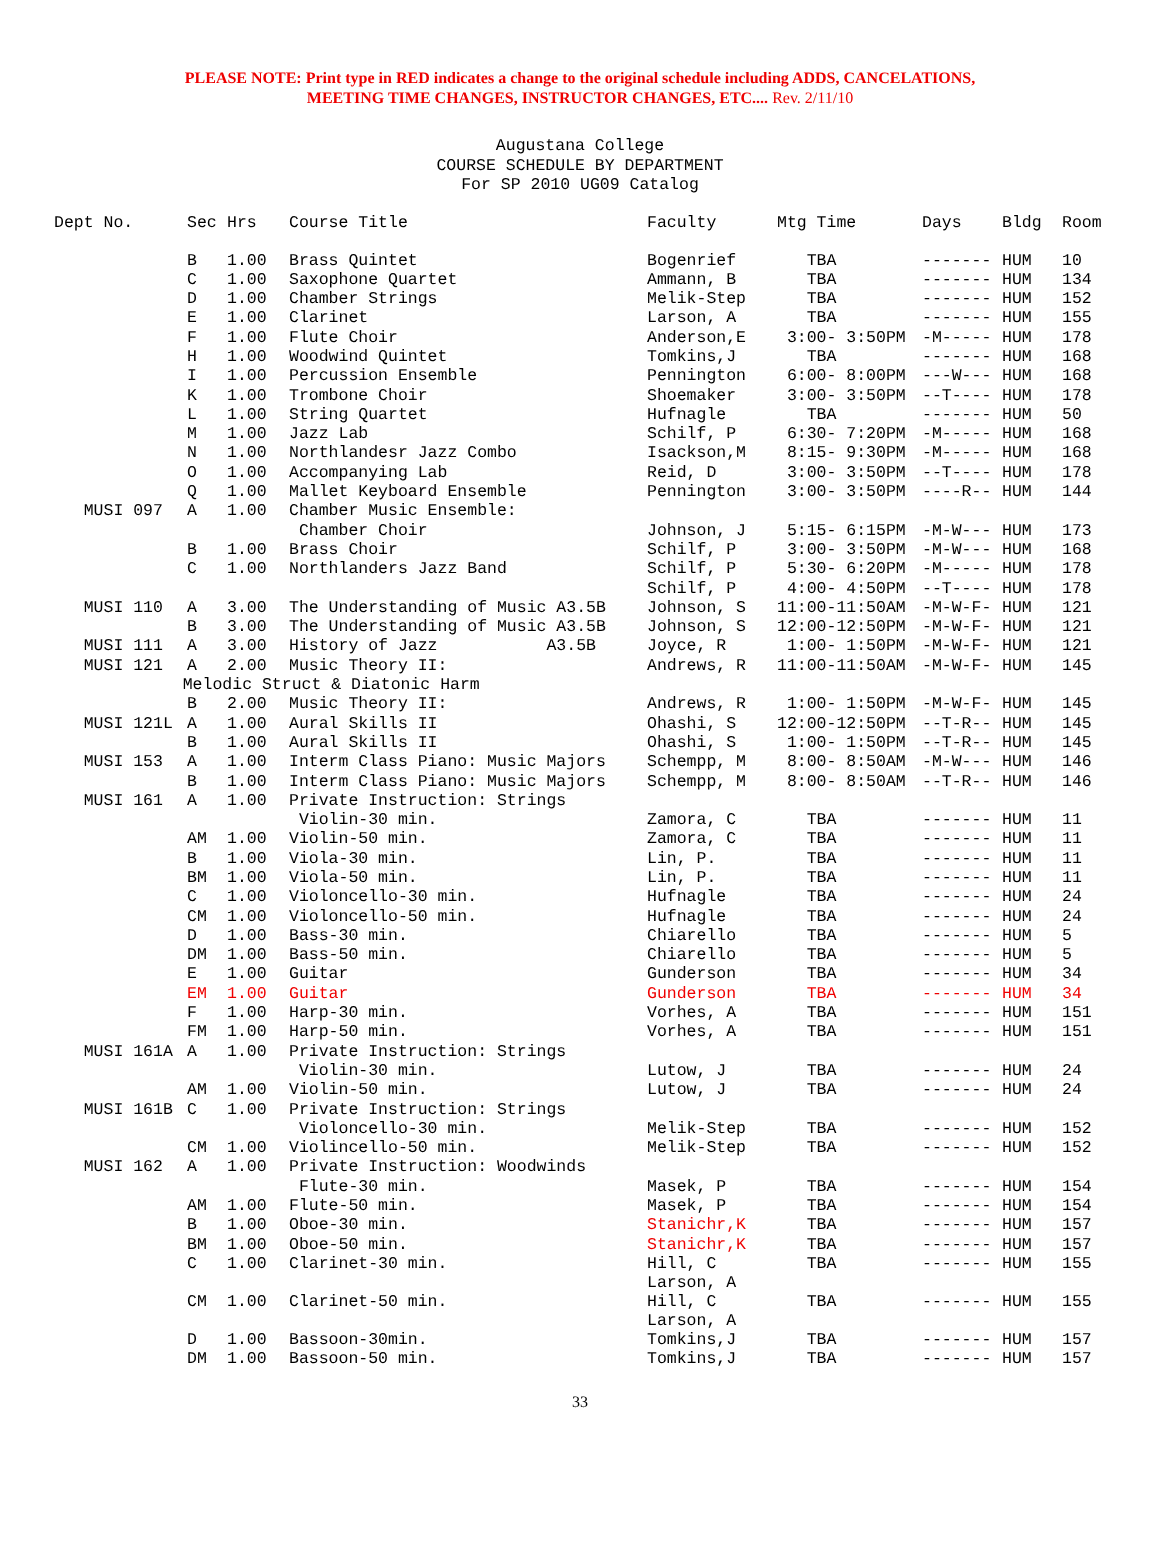PLEASE NOTE: Print type in RED indicates a change to the original schedule including ADDS, CANCELATIONS,
MEETING TIME CHANGES, INSTRUCTOR CHANGES, ETC.... Rev. 2/11/10
Augustana College
COURSE SCHEDULE BY DEPARTMENT
For SP 2010 UG09 Catalog
| Dept No. | Sec | Hrs | Course Title | Faculty | Mtg Time | Days | Bldg | Room |
| --- | --- | --- | --- | --- | --- | --- | --- | --- |
| | B | 1.00 | Brass Quintet | Bogenrief | TBA | ------- | HUM | 10 |
| | C | 1.00 | Saxophone Quartet | Ammann, B | TBA | ------- | HUM | 134 |
| | D | 1.00 | Chamber Strings | Melik-Step | TBA | ------- | HUM | 152 |
| | E | 1.00 | Clarinet | Larson, A | TBA | ------- | HUM | 155 |
| | F | 1.00 | Flute Choir | Anderson,E | 3:00- 3:50PM | -M----- | HUM | 178 |
| | H | 1.00 | Woodwind Quintet | Tomkins,J | TBA | ------- | HUM | 168 |
| | I | 1.00 | Percussion Ensemble | Pennington | 6:00- 8:00PM | ---W--- | HUM | 168 |
| | K | 1.00 | Trombone Choir | Shoemaker | 3:00- 3:50PM | --T---- | HUM | 178 |
| | L | 1.00 | String Quartet | Hufnagle | TBA | ------- | HUM | 50 |
| | M | 1.00 | Jazz Lab | Schilf, P | 6:30- 7:20PM | -M----- | HUM | 168 |
| | N | 1.00 | Northlandesr Jazz Combo | Isackson,M | 8:15- 9:30PM | -M----- | HUM | 168 |
| | O | 1.00 | Accompanying Lab | Reid, D | 3:00- 3:50PM | --T---- | HUM | 178 |
| | Q | 1.00 | Mallet Keyboard Ensemble | Pennington | 3:00- 3:50PM | ----R-- | HUM | 144 |
| MUSI 097 | A | 1.00 | Chamber Music Ensemble: | | | | | |
| | | | Chamber Choir | Johnson, J | 5:15- 6:15PM | -M-W--- | HUM | 173 |
| | B | 1.00 | Brass Choir | Schilf, P | 3:00- 3:50PM | -M-W--- | HUM | 168 |
| | C | 1.00 | Northlanders Jazz Band | Schilf, P | 5:30- 6:20PM | -M----- | HUM | 178 |
| | | | | Schilf, P | 4:00- 4:50PM | --T---- | HUM | 178 |
| MUSI 110 | A | 3.00 | The Understanding of Music A3.5B | Johnson, S | 11:00-11:50AM | -M-W-F- | HUM | 121 |
| | B | 3.00 | The Understanding of Music A3.5B | Johnson, S | 12:00-12:50PM | -M-W-F- | HUM | 121 |
| MUSI 111 | A | 3.00 | History of Jazz A3.5B | Joyce, R | 1:00- 1:50PM | -M-W-F- | HUM | 121 |
| MUSI 121 | A | 2.00 | Music Theory II: | Andrews, R | 11:00-11:50AM | -M-W-F- | HUM | 145 |
| Melodic Struct & Diatonic Harm | | | | | | | | |
| | B | 2.00 | Music Theory II: | Andrews, R | 1:00- 1:50PM | -M-W-F- | HUM | 145 |
| MUSI 121L | A | 1.00 | Aural Skills II | Ohashi, S | 12:00-12:50PM | --T-R-- | HUM | 145 |
| | B | 1.00 | Aural Skills II | Ohashi, S | 1:00- 1:50PM | --T-R-- | HUM | 145 |
| MUSI 153 | A | 1.00 | Interm Class Piano: Music Majors | Schempp, M | 8:00- 8:50AM | -M-W--- | HUM | 146 |
| | B | 1.00 | Interm Class Piano: Music Majors | Schempp, M | 8:00- 8:50AM | --T-R-- | HUM | 146 |
| MUSI 161 | A | 1.00 | Private Instruction: Strings | | | | | |
| | | | Violin-30 min. | Zamora, C | TBA | ------- | HUM | 11 |
| | AM | 1.00 | Violin-50 min. | Zamora, C | TBA | ------- | HUM | 11 |
| | B | 1.00 | Viola-30 min. | Lin, P. | TBA | ------- | HUM | 11 |
| | BM | 1.00 | Viola-50 min. | Lin, P. | TBA | ------- | HUM | 11 |
| | C | 1.00 | Violoncello-30 min. | Hufnagle | TBA | ------- | HUM | 24 |
| | CM | 1.00 | Violoncello-50 min. | Hufnagle | TBA | ------- | HUM | 24 |
| | D | 1.00 | Bass-30 min. | Chiarello | TBA | ------- | HUM | 5 |
| | DM | 1.00 | Bass-50 min. | Chiarello | TBA | ------- | HUM | 5 |
| | E | 1.00 | Guitar | Gunderson | TBA | ------- | HUM | 34 |
| | EM | 1.00 | Guitar | Gunderson | TBA | ------- | HUM | 34 |
| | F | 1.00 | Harp-30 min. | Vorhes, A | TBA | ------- | HUM | 151 |
| | FM | 1.00 | Harp-50 min. | Vorhes, A | TBA | ------- | HUM | 151 |
| MUSI 161A | A | 1.00 | Private Instruction: Strings | | | | | |
| | | | Violin-30 min. | Lutow, J | TBA | ------- | HUM | 24 |
| | AM | 1.00 | Violin-50 min. | Lutow, J | TBA | ------- | HUM | 24 |
| MUSI 161B | C | 1.00 | Private Instruction: Strings | | | | | |
| | | | Violoncello-30 min. | Melik-Step | TBA | ------- | HUM | 152 |
| | CM | 1.00 | Violincello-50 min. | Melik-Step | TBA | ------- | HUM | 152 |
| MUSI 162 | A | 1.00 | Private Instruction: Woodwinds | | | | | |
| | | | Flute-30 min. | Masek, P | TBA | ------- | HUM | 154 |
| | AM | 1.00 | Flute-50 min. | Masek, P | TBA | ------- | HUM | 154 |
| | B | 1.00 | Oboe-30 min. | Stanichr,K | TBA | ------- | HUM | 157 |
| | BM | 1.00 | Oboe-50 min. | Stanichr,K | TBA | ------- | HUM | 157 |
| | C | 1.00 | Clarinet-30 min. | Hill, C Larson, A | TBA | ------- | HUM | 155 |
| | CM | 1.00 | Clarinet-50 min. | Hill, C Larson, A | TBA | ------- | HUM | 155 |
| | D | 1.00 | Bassoon-30min. | Tomkins,J | TBA | ------- | HUM | 157 |
| | DM | 1.00 | Bassoon-50 min. | Tomkins,J | TBA | ------- | HUM | 157 |
33